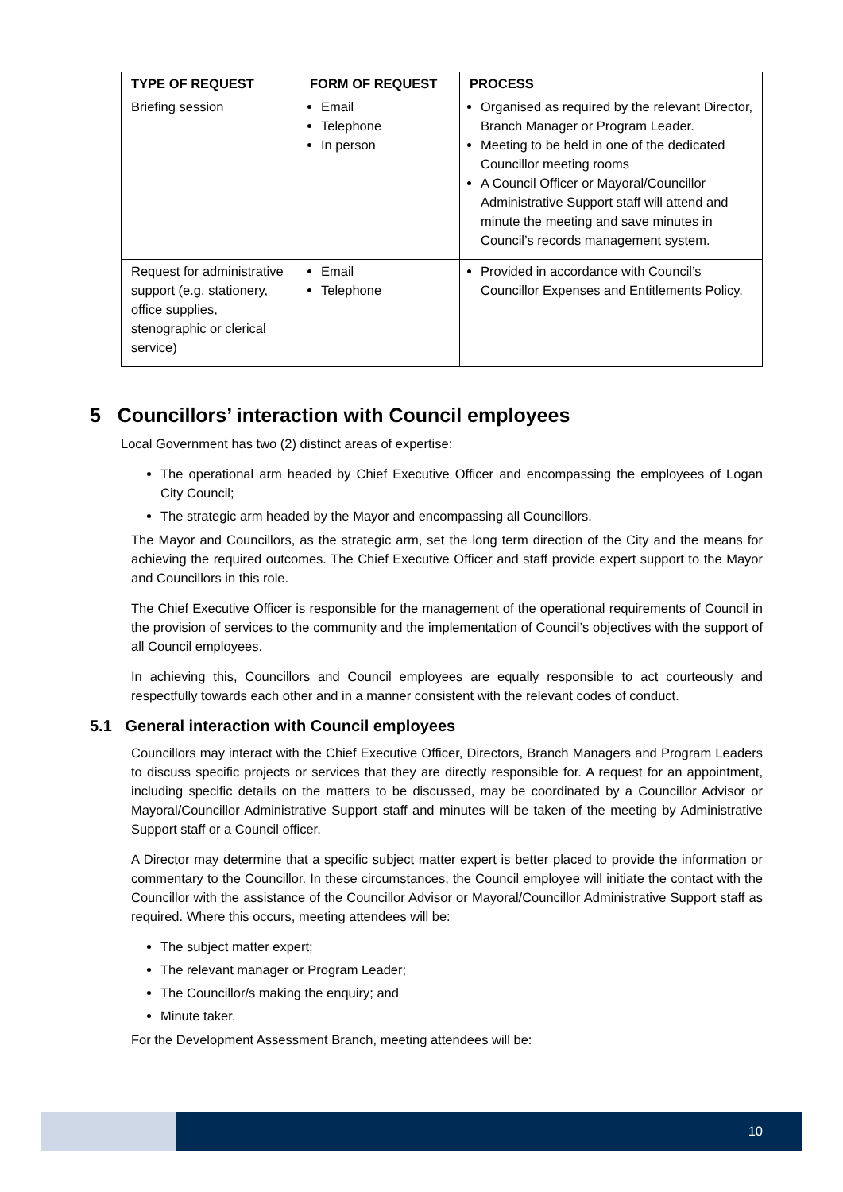| TYPE OF REQUEST | FORM OF REQUEST | PROCESS |
| --- | --- | --- |
| Briefing session | Email Telephone In person | Organised as required by the relevant Director, Branch Manager or Program Leader. Meeting to be held in one of the dedicated Councillor meeting rooms A Council Officer or Mayoral/Councillor Administrative Support staff will attend and minute the meeting and save minutes in Council’s records management system. |
| Request for administrative support (e.g. stationery, office supplies, stenographic or clerical service) | Email Telephone | Provided in accordance with Council’s Councillor Expenses and Entitlements Policy. |
5 Councillors’ interaction with Council employees
Local Government has two (2) distinct areas of expertise:
The operational arm headed by Chief Executive Officer and encompassing the employees of Logan City Council;
The strategic arm headed by the Mayor and encompassing all Councillors.
The Mayor and Councillors, as the strategic arm, set the long term direction of the City and the means for achieving the required outcomes. The Chief Executive Officer and staff provide expert support to the Mayor and Councillors in this role.
The Chief Executive Officer is responsible for the management of the operational requirements of Council in the provision of services to the community and the implementation of Council’s objectives with the support of all Council employees.
In achieving this, Councillors and Council employees are equally responsible to act courteously and respectfully towards each other and in a manner consistent with the relevant codes of conduct.
5.1 General interaction with Council employees
Councillors may interact with the Chief Executive Officer, Directors, Branch Managers and Program Leaders to discuss specific projects or services that they are directly responsible for. A request for an appointment, including specific details on the matters to be discussed, may be coordinated by a Councillor Advisor or Mayoral/Councillor Administrative Support staff and minutes will be taken of the meeting by Administrative Support staff or a Council officer.
A Director may determine that a specific subject matter expert is better placed to provide the information or commentary to the Councillor. In these circumstances, the Council employee will initiate the contact with the Councillor with the assistance of the Councillor Advisor or Mayoral/Councillor Administrative Support staff as required. Where this occurs, meeting attendees will be:
The subject matter expert;
The relevant manager or Program Leader;
The Councillor/s making the enquiry; and
Minute taker.
For the Development Assessment Branch, meeting attendees will be:
10